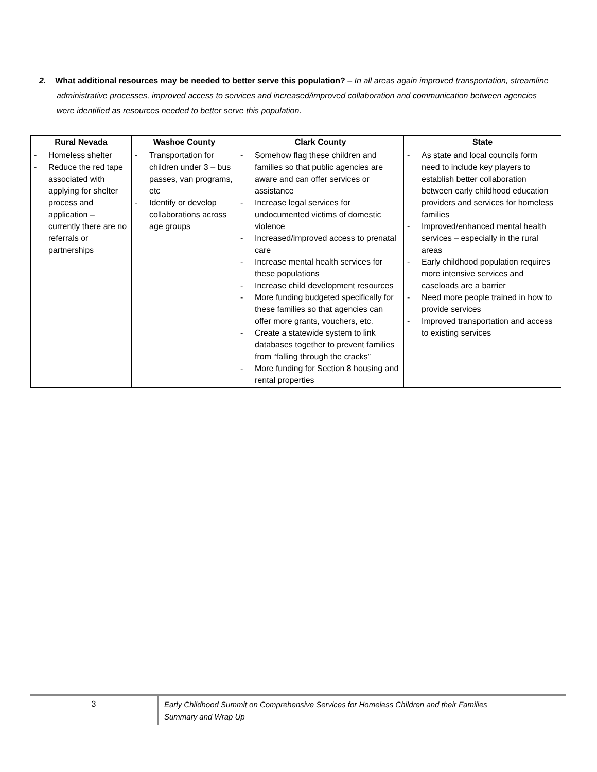2. What additional resources may be needed to better serve this population? – In all areas again improved transportation, streamline administrative processes, improved access to services and increased/improved collaboration and communication between agencies were identified as resources needed to better serve this population.
| Rural Nevada | Washoe County | Clark County | State |
| --- | --- | --- | --- |
| - Homeless shelter - Reduce the red tape associated with applying for shelter process and application – currently there are no referrals or partnerships | - Transportation for children under 3 – bus passes, van programs, etc - Identify or develop collaborations across age groups | - Somehow flag these children and families so that public agencies are aware and can offer services or assistance - Increase legal services for undocumented victims of domestic violence - Increased/improved access to prenatal care - Increase mental health services for these populations - Increase child development resources - More funding budgeted specifically for these families so that agencies can offer more grants, vouchers, etc. - Create a statewide system to link databases together to prevent families from “falling through the cracks” - More funding for Section 8 housing and rental properties | - As state and local councils form need to include key players to establish better collaboration between early childhood education providers and services for homeless families - Improved/enhanced mental health services – especially in the rural areas - Early childhood population requires more intensive services and caseloads are a barrier - Need more people trained in how to provide services - Improved transportation and access to existing services |
3
Early Childhood Summit on Comprehensive Services for Homeless Children and their Families
Summary and Wrap Up